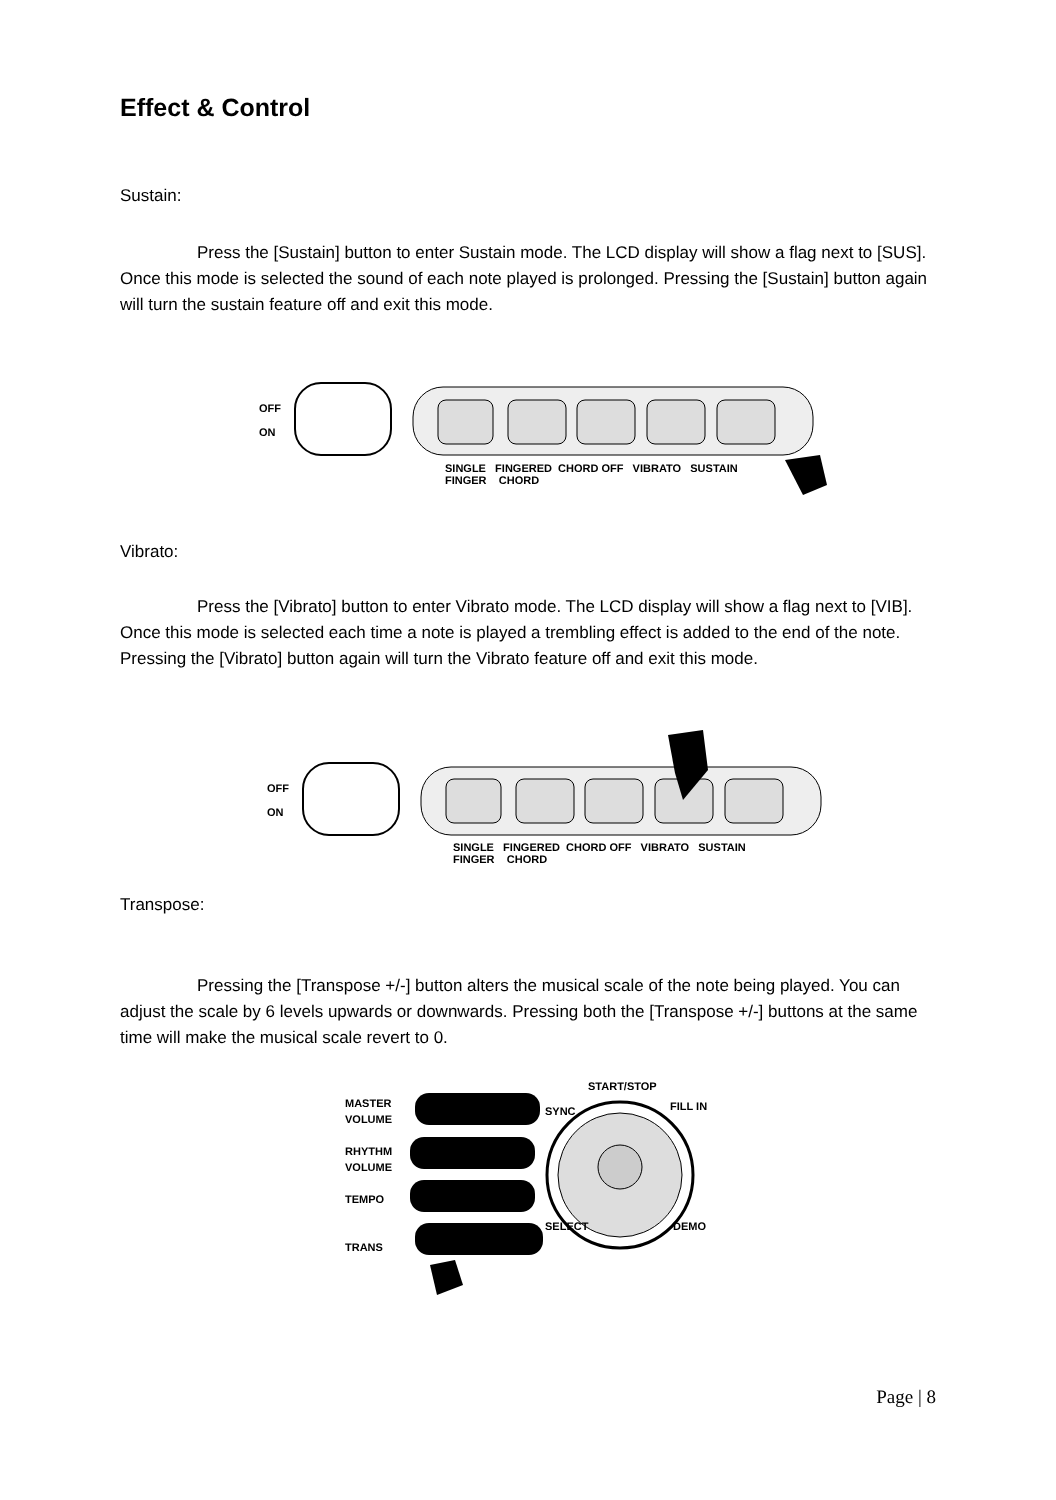Effect & Control
Sustain:
Press the [Sustain] button to enter Sustain mode. The LCD display will show a flag next to [SUS]. Once this mode is selected the sound of each note played is prolonged. Pressing the [Sustain] button again will turn the sustain feature off and exit this mode.
OFF
ON
SINGLE FINGERED CHORD OFF VIBRATO SUSTAIN
FINGER CHORD
Vibrato:
Press the [Vibrato] button to enter Vibrato mode. The LCD display will show a flag next to [VIB]. Once this mode is selected each time a note is played a trembling effect is added to the end of the note. Pressing the [Vibrato] button again will turn the Vibrato feature off and exit this mode.
OFF
ON
SINGLE FINGERED CHORD OFF VIBRATO SUSTAIN
FINGER CHORD
Transpose:
Pressing the [Transpose +/-] button alters the musical scale of the note being played. You can adjust the scale by 6 levels upwards or downwards. Pressing both the [Transpose +/-] buttons at the same time will make the musical scale revert to 0.
MASTER
VOLUME
RHYTHM
VOLUME
TEMPO
TRANS
START/STOP
SYNC FILL IN
SELECT DEMO
Page | 8